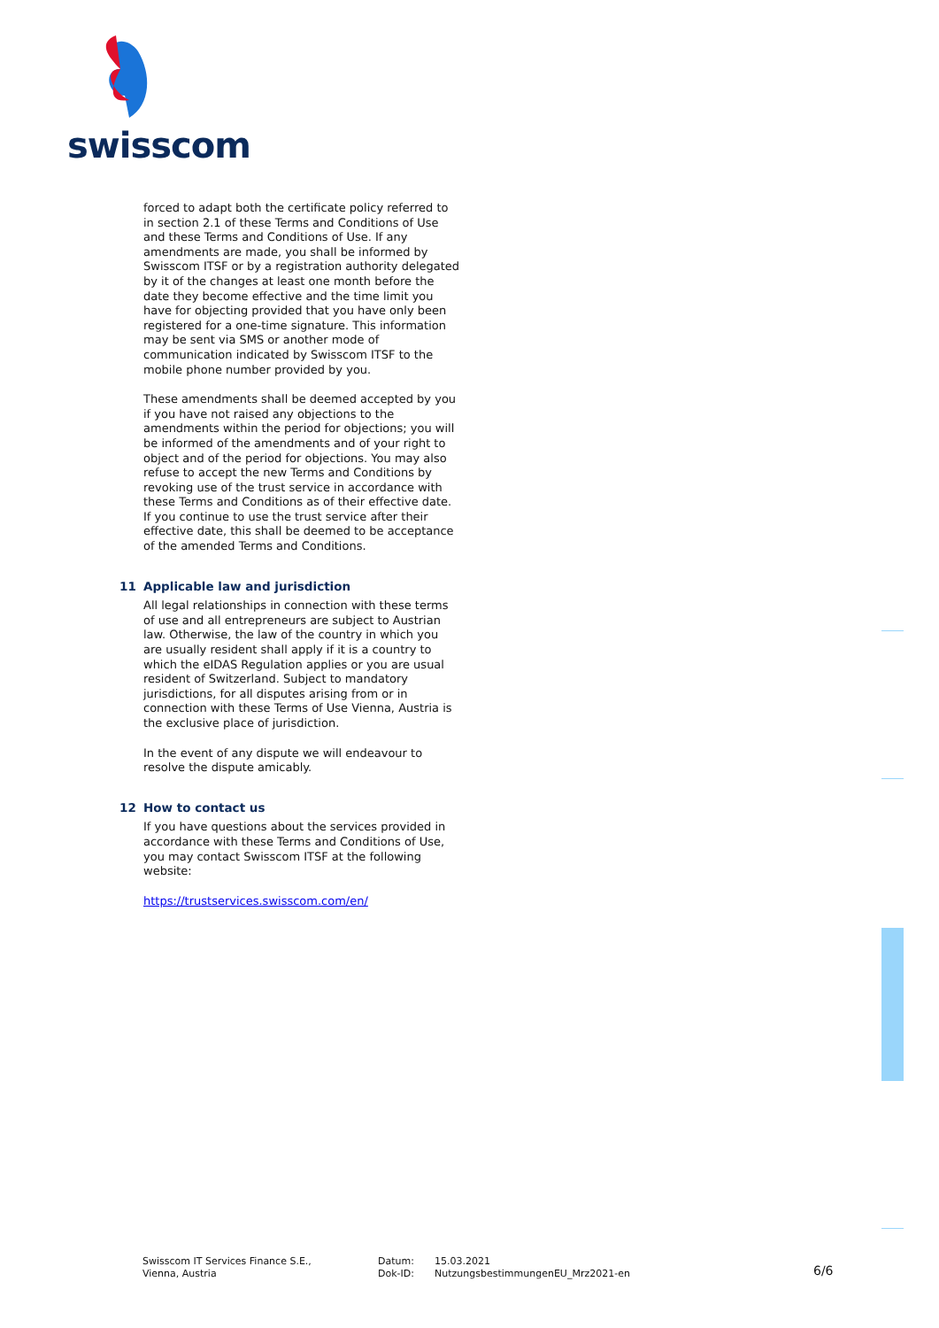swisscom
forced to adapt both the certificate policy referred to in section 2.1 of these Terms and Conditions of Use and these Terms and Conditions of Use. If any amendments are made, you shall be informed by Swisscom ITSF or by a registration authority delegated by it of the changes at least one month before the date they become effective and the time limit you have for objecting provided that you have only been registered for a one-time signature. This information may be sent via SMS or another mode of communication indicated by Swisscom ITSF to the mobile phone number provided by you.
These amendments shall be deemed accepted by you if you have not raised any objections to the amendments within the period for objections; you will be informed of the amendments and of your right to object and of the period for objections. You may also refuse to accept the new Terms and Conditions by revoking use of the trust service in accordance with these Terms and Conditions as of their effective date. If you continue to use the trust service after their effective date, this shall be deemed to be acceptance of the amended Terms and Conditions.
11 Applicable law and jurisdiction
All legal relationships in connection with these terms of use and all entrepreneurs are subject to Austrian law. Otherwise, the law of the country in which you are usually resident shall apply if it is a country to which the eIDAS Regulation applies or you are usual resident of Switzerland. Subject to mandatory jurisdictions, for all disputes arising from or in connection with these Terms of Use Vienna, Austria is the exclusive place of jurisdiction.
In the event of any dispute we will endeavour to resolve the dispute amicably.
12 How to contact us
If you have questions about the services provided in accordance with these Terms and Conditions of Use, you may contact Swisscom ITSF at the following website:
https://trustservices.swisscom.com/en/
Swisscom IT Services Finance S.E.,
Vienna, Austria
Datum:
Dok-ID:
15.03.2021
NutzungsbestimmungenEU_Mrz2021-en
6/6